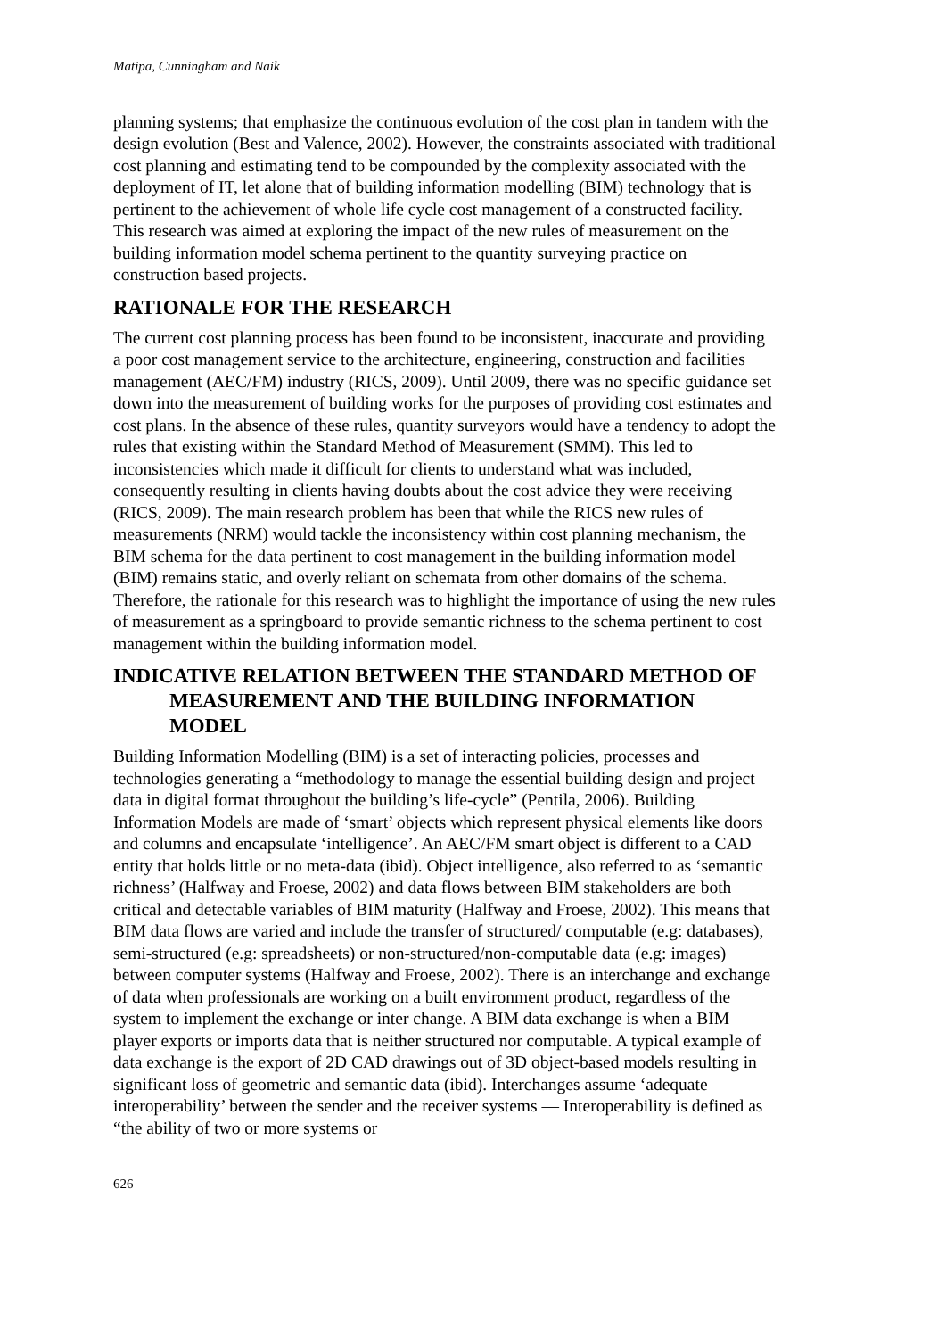Matipa, Cunningham and Naik
planning systems; that emphasize the continuous evolution of the cost plan in tandem with the design evolution (Best and Valence, 2002). However, the constraints associated with traditional cost planning and estimating tend to be compounded by the complexity associated with the deployment of IT, let alone that of building information modelling (BIM) technology that is pertinent to the achievement of whole life cycle cost management of a constructed facility. This research was aimed at exploring the impact of the new rules of measurement on the building information model schema pertinent to the quantity surveying practice on construction based projects.
RATIONALE FOR THE RESEARCH
The current cost planning process has been found to be inconsistent, inaccurate and providing a poor cost management service to the architecture, engineering, construction and facilities management (AEC/FM) industry (RICS, 2009). Until 2009, there was no specific guidance set down into the measurement of building works for the purposes of providing cost estimates and cost plans. In the absence of these rules, quantity surveyors would have a tendency to adopt the rules that existing within the Standard Method of Measurement (SMM). This led to inconsistencies which made it difficult for clients to understand what was included, consequently resulting in clients having doubts about the cost advice they were receiving (RICS, 2009). The main research problem has been that while the RICS new rules of measurements (NRM) would tackle the inconsistency within cost planning mechanism, the BIM schema for the data pertinent to cost management in the building information model (BIM) remains static, and overly reliant on schemata from other domains of the schema. Therefore, the rationale for this research was to highlight the importance of using the new rules of measurement as a springboard to provide semantic richness to the schema pertinent to cost management within the building information model.
INDICATIVE RELATION BETWEEN THE STANDARD METHOD OF MEASUREMENT AND THE BUILDING INFORMATION MODEL
Building Information Modelling (BIM) is a set of interacting policies, processes and technologies generating a “methodology to manage the essential building design and project data in digital format throughout the building’s life-cycle” (Pentila, 2006). Building Information Models are made of ‘smart’ objects which represent physical elements like doors and columns and encapsulate ‘intelligence’. An AEC/FM smart object is different to a CAD entity that holds little or no meta-data (ibid). Object intelligence, also referred to as ‘semantic richness’ (Halfway and Froese, 2002) and data flows between BIM stakeholders are both critical and detectable variables of BIM maturity (Halfway and Froese, 2002). This means that BIM data flows are varied and include the transfer of structured/ computable (e.g: databases), semi-structured (e.g: spreadsheets) or non-structured/non-computable data (e.g: images) between computer systems (Halfway and Froese, 2002). There is an interchange and exchange of data when professionals are working on a built environment product, regardless of the system to implement the exchange or inter change. A BIM data exchange is when a BIM player exports or imports data that is neither structured nor computable. A typical example of data exchange is the export of 2D CAD drawings out of 3D object-based models resulting in significant loss of geometric and semantic data (ibid). Interchanges assume ‘adequate interoperability’ between the sender and the receiver systems — Interoperability is defined as “the ability of two or more systems or
626